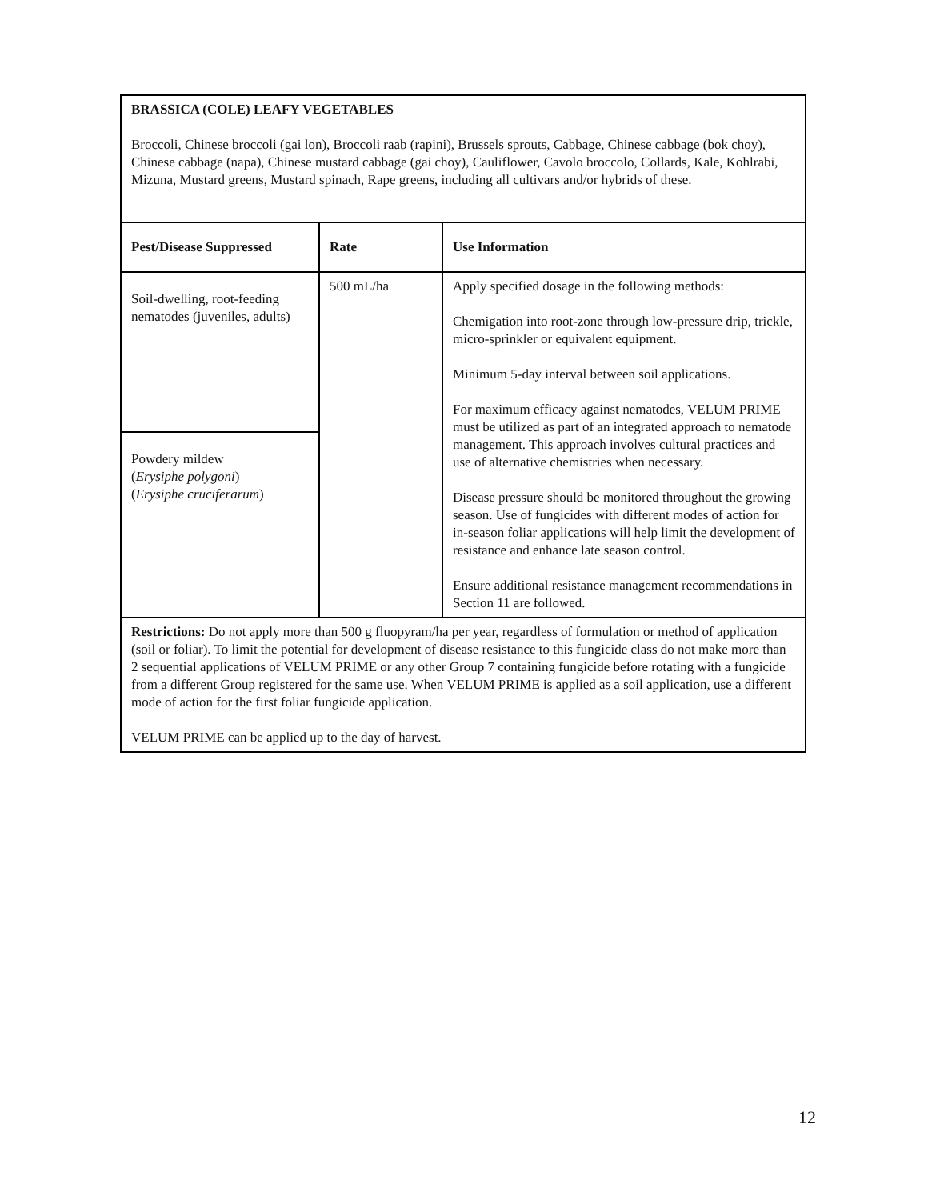| BRASSICA (COLE) LEAFY VEGETABLES Broccoli, Chinese broccoli (gai lon), Broccoli raab (rapini), Brussels sprouts, Cabbage, Chinese cabbage (bok choy), Chinese cabbage (napa), Chinese mustard cabbage (gai choy), Cauliflower, Cavolo broccolo, Collards, Kale, Kohlrabi, Mizuna, Mustard greens, Mustard spinach, Rape greens, including all cultivars and/or hybrids of these. | | |
| Pest/Disease Suppressed | Rate | Use Information |
| Soil-dwelling, root-feeding nematodes (juveniles, adults) | 500 mL/ha | Apply specified dosage in the following methods: Chemigation into root-zone through low-pressure drip, trickle, micro-sprinkler or equivalent equipment. Minimum 5-day interval between soil applications. For maximum efficacy against nematodes, VELUM PRIME must be utilized as part of an integrated approach to nematode management. This approach involves cultural practices and use of alternative chemistries when necessary. Disease pressure should be monitored throughout the growing season. Use of fungicides with different modes of action for in-season foliar applications will help limit the development of resistance and enhance late season control. Ensure additional resistance management recommendations in Section 11 are followed. |
| Powdery mildew ( Erysiphe polygoni ) ( Erysiphe cruciferarum ) | | |
| Restrictions: Do not apply more than 500 g fluopyram/ha per year, regardless of formulation or method of application (soil or foliar). To limit the potential for development of disease resistance to this fungicide class do not make more than 2 sequential applications of VELUM PRIME or any other Group 7 containing fungicide before rotating with a fungicide from a different Group registered for the same use. When VELUM PRIME is applied as a soil application, use a different mode of action for the first foliar fungicide application. VELUM PRIME can be applied up to the day of harvest. | | |
12